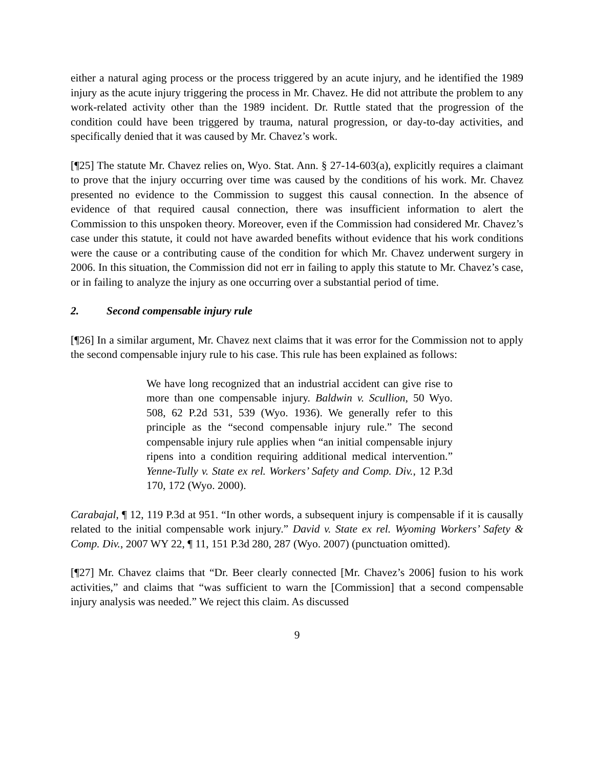either a natural aging process or the process triggered by an acute injury, and he identified the 1989 injury as the acute injury triggering the process in Mr. Chavez. He did not attribute the problem to any work-related activity other than the 1989 incident. Dr. Ruttle stated that the progression of the condition could have been triggered by trauma, natural progression, or day-to-day activities, and specifically denied that it was caused by Mr. Chavez’s work.
[¶25] The statute Mr. Chavez relies on, Wyo. Stat. Ann. § 27-14-603(a), explicitly requires a claimant to prove that the injury occurring over time was caused by the conditions of his work. Mr. Chavez presented no evidence to the Commission to suggest this causal connection. In the absence of evidence of that required causal connection, there was insufficient information to alert the Commission to this unspoken theory. Moreover, even if the Commission had considered Mr. Chavez’s case under this statute, it could not have awarded benefits without evidence that his work conditions were the cause or a contributing cause of the condition for which Mr. Chavez underwent surgery in 2006. In this situation, the Commission did not err in failing to apply this statute to Mr. Chavez’s case, or in failing to analyze the injury as one occurring over a substantial period of time.
2. Second compensable injury rule
[¶26] In a similar argument, Mr. Chavez next claims that it was error for the Commission not to apply the second compensable injury rule to his case. This rule has been explained as follows:
We have long recognized that an industrial accident can give rise to more than one compensable injury. Baldwin v. Scullion, 50 Wyo. 508, 62 P.2d 531, 539 (Wyo. 1936). We generally refer to this principle as the “second compensable injury rule.” The second compensable injury rule applies when “an initial compensable injury ripens into a condition requiring additional medical intervention.” Yenne-Tully v. State ex rel. Workers’ Safety and Comp. Div., 12 P.3d 170, 172 (Wyo. 2000).
Carabajal, ¶ 12, 119 P.3d at 951. “In other words, a subsequent injury is compensable if it is causally related to the initial compensable work injury.” David v. State ex rel. Wyoming Workers’ Safety & Comp. Div., 2007 WY 22, ¶ 11, 151 P.3d 280, 287 (Wyo. 2007) (punctuation omitted).
[¶27] Mr. Chavez claims that “Dr. Beer clearly connected [Mr. Chavez’s 2006] fusion to his work activities,” and claims that “was sufficient to warn the [Commission] that a second compensable injury analysis was needed.” We reject this claim. As discussed
9